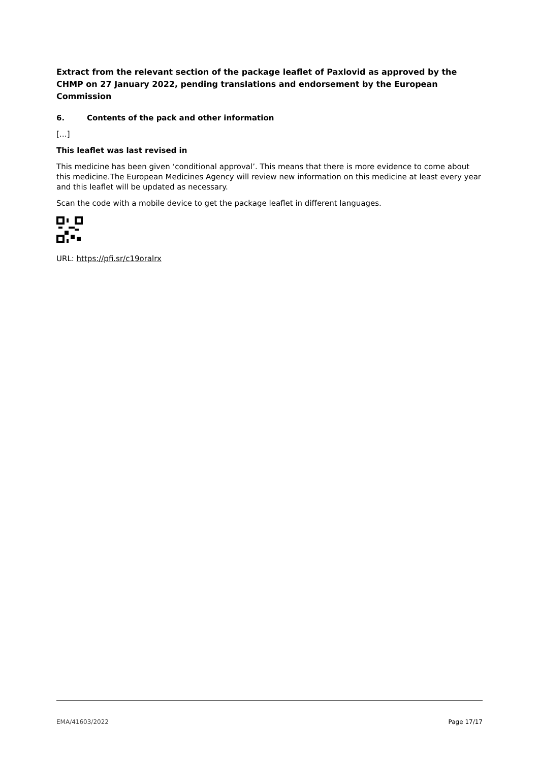Extract from the relevant section of the package leaflet of Paxlovid as approved by the CHMP on 27 January 2022, pending translations and endorsement by the European Commission
6. Contents of the pack and other information
[…]
This leaflet was last revised in
This medicine has been given ‘conditional approval’. This means that there is more evidence to come about this medicine.The European Medicines Agency will review new information on this medicine at least every year and this leaflet will be updated as necessary.
Scan the code with a mobile device to get the package leaflet in different languages.
URL: https://pfi.sr/c19oralrx
EMA/41603/2022 Page 17/17